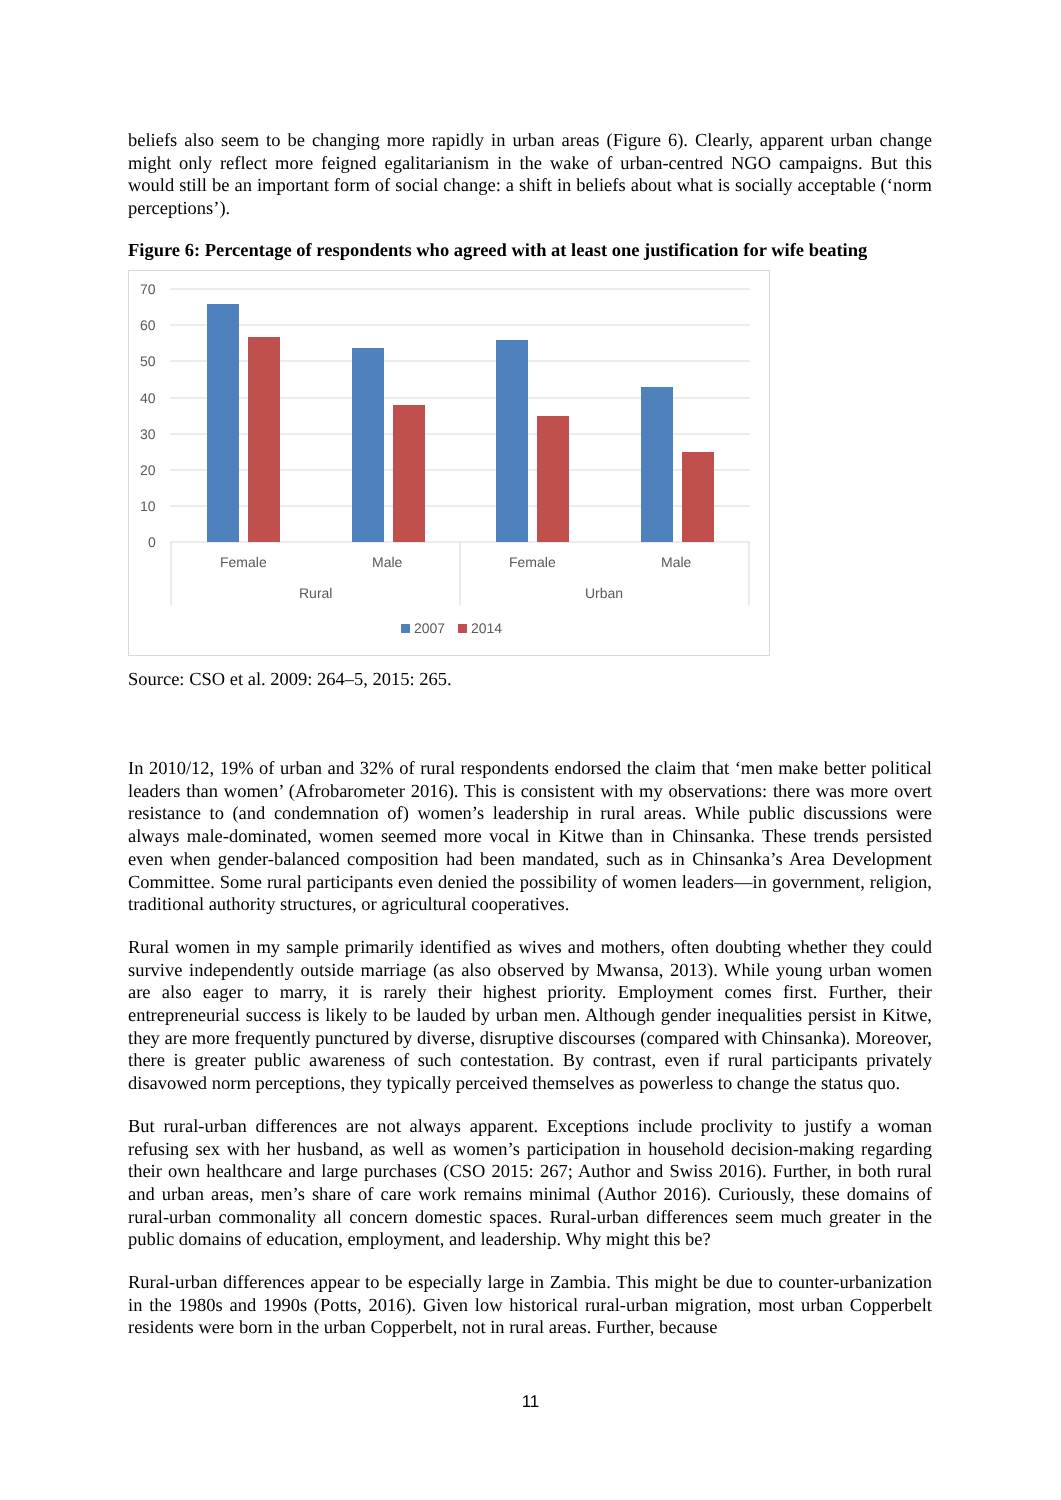beliefs also seem to be changing more rapidly in urban areas (Figure 6). Clearly, apparent urban change might only reflect more feigned egalitarianism in the wake of urban-centred NGO campaigns. But this would still be an important form of social change: a shift in beliefs about what is socially acceptable (‘norm perceptions’).
Figure 6: Percentage of respondents who agreed with at least one justification for wife beating
70
60
50
40
30
20
10
0
Female
Male
Female
Male
Rural
Urban
2007
2014
Source: CSO et al. 2009: 264–5, 2015: 265.
In 2010/12, 19% of urban and 32% of rural respondents endorsed the claim that ‘men make better political leaders than women’ (Afrobarometer 2016). This is consistent with my observations: there was more overt resistance to (and condemnation of) women’s leadership in rural areas. While public discussions were always male-dominated, women seemed more vocal in Kitwe than in Chinsanka. These trends persisted even when gender-balanced composition had been mandated, such as in Chinsanka’s Area Development Committee. Some rural participants even denied the possibility of women leaders—in government, religion, traditional authority structures, or agricultural cooperatives.
Rural women in my sample primarily identified as wives and mothers, often doubting whether they could survive independently outside marriage (as also observed by Mwansa, 2013). While young urban women are also eager to marry, it is rarely their highest priority. Employment comes first. Further, their entrepreneurial success is likely to be lauded by urban men. Although gender inequalities persist in Kitwe, they are more frequently punctured by diverse, disruptive discourses (compared with Chinsanka). Moreover, there is greater public awareness of such contestation. By contrast, even if rural participants privately disavowed norm perceptions, they typically perceived themselves as powerless to change the status quo.
But rural-urban differences are not always apparent. Exceptions include proclivity to justify a woman refusing sex with her husband, as well as women’s participation in household decision-making regarding their own healthcare and large purchases (CSO 2015: 267; Author and Swiss 2016). Further, in both rural and urban areas, men’s share of care work remains minimal (Author 2016). Curiously, these domains of rural-urban commonality all concern domestic spaces. Rural-urban differences seem much greater in the public domains of education, employment, and leadership. Why might this be?
Rural-urban differences appear to be especially large in Zambia. This might be due to counter-urbanization in the 1980s and 1990s (Potts, 2016). Given low historical rural-urban migration, most urban Copperbelt residents were born in the urban Copperbelt, not in rural areas. Further, because
11